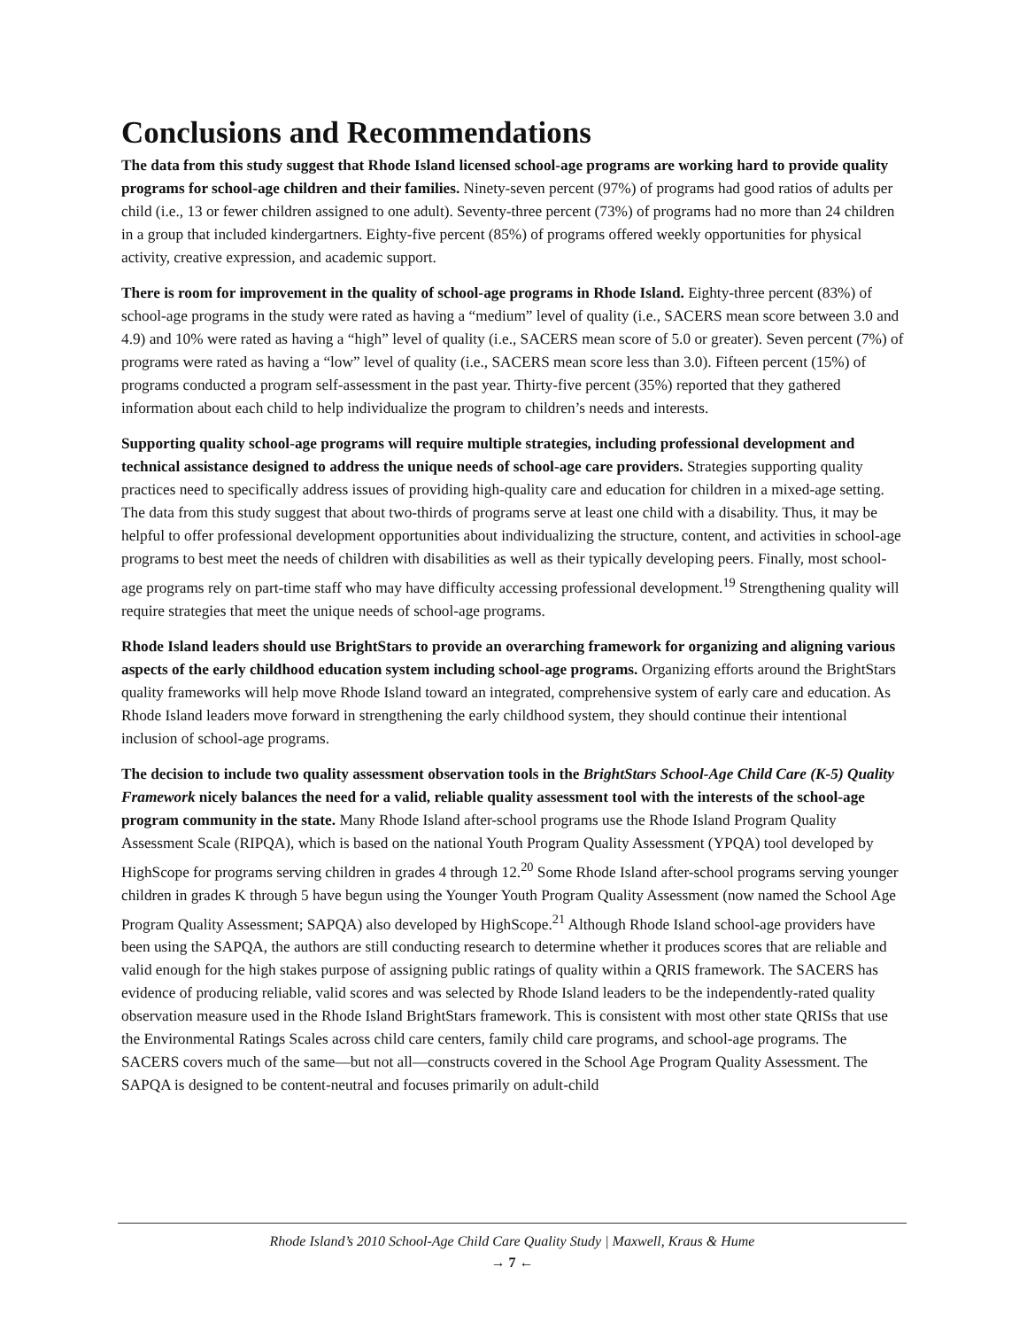Conclusions and Recommendations
The data from this study suggest that Rhode Island licensed school-age programs are working hard to provide quality programs for school-age children and their families. Ninety-seven percent (97%) of programs had good ratios of adults per child (i.e., 13 or fewer children assigned to one adult). Seventy-three percent (73%) of programs had no more than 24 children in a group that included kindergartners. Eighty-five percent (85%) of programs offered weekly opportunities for physical activity, creative expression, and academic support.
There is room for improvement in the quality of school-age programs in Rhode Island. Eighty-three percent (83%) of school-age programs in the study were rated as having a “medium” level of quality (i.e., SACERS mean score between 3.0 and 4.9) and 10% were rated as having a “high” level of quality (i.e., SACERS mean score of 5.0 or greater). Seven percent (7%) of programs were rated as having a “low” level of quality (i.e., SACERS mean score less than 3.0). Fifteen percent (15%) of programs conducted a program self-assessment in the past year. Thirty-five percent (35%) reported that they gathered information about each child to help individualize the program to children’s needs and interests.
Supporting quality school-age programs will require multiple strategies, including professional development and technical assistance designed to address the unique needs of school-age care providers. Strategies supporting quality practices need to specifically address issues of providing high-quality care and education for children in a mixed-age setting. The data from this study suggest that about two-thirds of programs serve at least one child with a disability. Thus, it may be helpful to offer professional development opportunities about individualizing the structure, content, and activities in school-age programs to best meet the needs of children with disabilities as well as their typically developing peers. Finally, most school-age programs rely on part-time staff who may have difficulty accessing professional development.<sup>19</sup> Strengthening quality will require strategies that meet the unique needs of school-age programs.
Rhode Island leaders should use BrightStars to provide an overarching framework for organizing and aligning various aspects of the early childhood education system including school-age programs. Organizing efforts around the BrightStars quality frameworks will help move Rhode Island toward an integrated, comprehensive system of early care and education. As Rhode Island leaders move forward in strengthening the early childhood system, they should continue their intentional inclusion of school-age programs.
The decision to include two quality assessment observation tools in the BrightStars School-Age Child Care (K-5) Quality Framework nicely balances the need for a valid, reliable quality assessment tool with the interests of the school-age program community in the state. Many Rhode Island after-school programs use the Rhode Island Program Quality Assessment Scale (RIPQA), which is based on the national Youth Program Quality Assessment (YPQA) tool developed by HighScope for programs serving children in grades 4 through 12.<sup>20</sup> Some Rhode Island after-school programs serving younger children in grades K through 5 have begun using the Younger Youth Program Quality Assessment (now named the School Age Program Quality Assessment; SAPQA) also developed by HighScope.<sup>21</sup> Although Rhode Island school-age providers have been using the SAPQA, the authors are still conducting research to determine whether it produces scores that are reliable and valid enough for the high stakes purpose of assigning public ratings of quality within a QRIS framework. The SACERS has evidence of producing reliable, valid scores and was selected by Rhode Island leaders to be the independently-rated quality observation measure used in the Rhode Island BrightStars framework. This is consistent with most other state QRISs that use the Environmental Ratings Scales across child care centers, family child care programs, and school-age programs. The SACERS covers much of the same—but not all—constructs covered in the School Age Program Quality Assessment. The SAPQA is designed to be content-neutral and focuses primarily on adult-child
Rhode Island’s 2010 School-Age Child Care Quality Study | Maxwell, Kraus & Hume
→ 7 ←